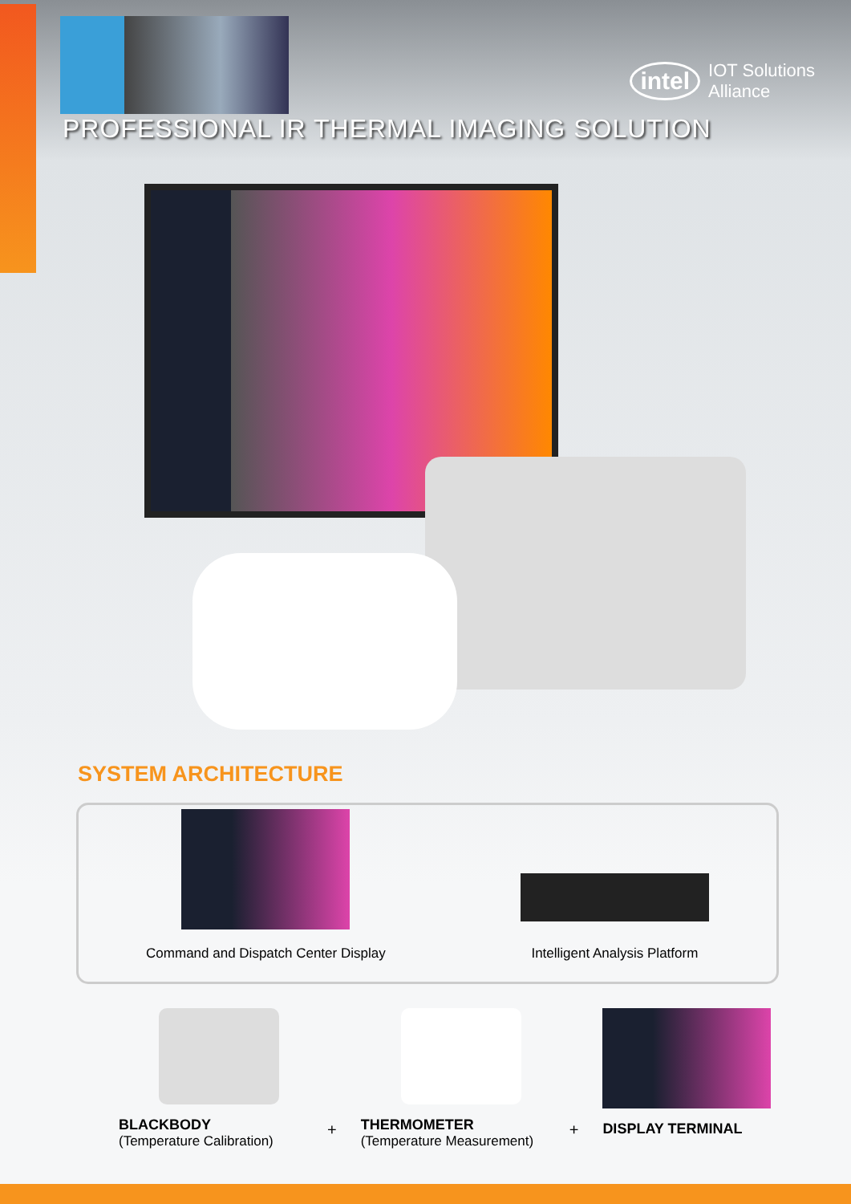intel IOT Solutions
Alliance
PROFESSIONAL IR THERMAL IMAGING SOLUTION
SYSTEM ARCHITECTURE
Command and Dispatch Center Display
Intelligent Analysis Platform
BLACKBODY
(Temperature Calibration)
+
THERMOMETER
(Temperature Measurement)
+
DISPLAY TERMINAL